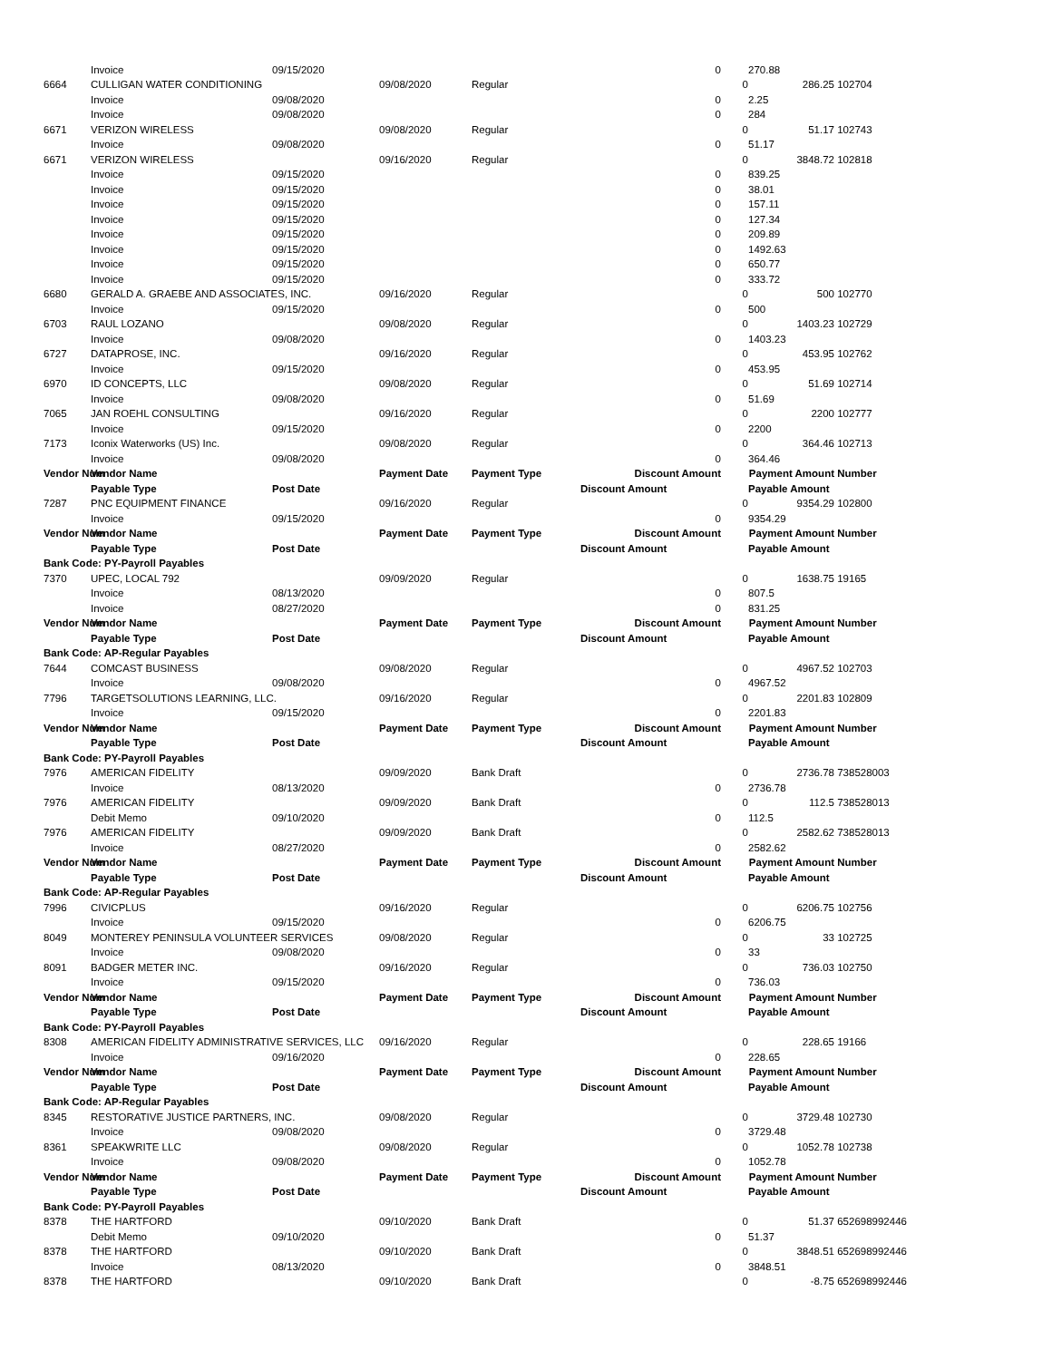| | Invoice | 09/15/2020 | | | 0 | | 270.88 | |
| 6664 | CULLIGAN WATER CONDITIONING | | 09/08/2020 | Regular | | 0 | 286.25 | 102704 |
| | Invoice | 09/08/2020 | | | 0 | | 2.25 | |
| | Invoice | 09/08/2020 | | | 0 | | 284 | |
| 6671 | VERIZON WIRELESS | | 09/08/2020 | Regular | | 0 | 51.17 | 102743 |
| | Invoice | 09/08/2020 | | | 0 | | 51.17 | |
| 6671 | VERIZON WIRELESS | | 09/16/2020 | Regular | | 0 | 3848.72 | 102818 |
| | Invoice | 09/15/2020 | | | 0 | | 839.25 | |
| | Invoice | 09/15/2020 | | | 0 | | 38.01 | |
| | Invoice | 09/15/2020 | | | 0 | | 157.11 | |
| | Invoice | 09/15/2020 | | | 0 | | 127.34 | |
| | Invoice | 09/15/2020 | | | 0 | | 209.89 | |
| | Invoice | 09/15/2020 | | | 0 | | 1492.63 | |
| | Invoice | 09/15/2020 | | | 0 | | 650.77 | |
| | Invoice | 09/15/2020 | | | 0 | | 333.72 | |
| 6680 | GERALD A. GRAEBE AND ASSOCIATES, INC. | | 09/16/2020 | Regular | | 0 | 500 | 102770 |
| | Invoice | 09/15/2020 | | | 0 | | 500 | |
| 6703 | RAUL LOZANO | | 09/08/2020 | Regular | | 0 | 1403.23 | 102729 |
| | Invoice | 09/08/2020 | | | 0 | | 1403.23 | |
| 6727 | DATAPROSE, INC. | | 09/16/2020 | Regular | | 0 | 453.95 | 102762 |
| | Invoice | 09/15/2020 | | | 0 | | 453.95 | |
| 6970 | ID CONCEPTS, LLC | | 09/08/2020 | Regular | | 0 | 51.69 | 102714 |
| | Invoice | 09/08/2020 | | | 0 | | 51.69 | |
| 7065 | JAN ROEHL CONSULTING | | 09/16/2020 | Regular | | 0 | 2200 | 102777 |
| | Invoice | 09/15/2020 | | | 0 | | 2200 | |
| 7173 | Iconix Waterworks (US) Inc. | | 09/08/2020 | Regular | | 0 | 364.46 | 102713 |
| | Invoice | 09/08/2020 | | | 0 | | 364.46 | |
| Vendor Num | Vendor Name | | Payment Date | Payment Type | Discount Amount | | Payment Amount | Number |
| | Payable Type | Post Date | | | Discount Amount | | Payable Amount | |
| 7287 | PNC EQUIPMENT FINANCE | | 09/16/2020 | Regular | | 0 | 9354.29 | 102800 |
| | Invoice | 09/15/2020 | | | 0 | | 9354.29 | |
| Vendor Num | Vendor Name | | Payment Date | Payment Type | Discount Amount | | Payment Amount | Number |
| | Payable Type | Post Date | | | Discount Amount | | Payable Amount | |
| Bank Code: PY-Payroll Payables | | | | | | | | |
| 7370 | UPEC, LOCAL 792 | | 09/09/2020 | Regular | | 0 | 1638.75 | 19165 |
| | Invoice | 08/13/2020 | | | 0 | | 807.5 | |
| | Invoice | 08/27/2020 | | | 0 | | 831.25 | |
| Vendor Num | Vendor Name | | Payment Date | Payment Type | Discount Amount | | Payment Amount | Number |
| | Payable Type | Post Date | | | Discount Amount | | Payable Amount | |
| Bank Code: AP-Regular Payables | | | | | | | | |
| 7644 | COMCAST BUSINESS | | 09/08/2020 | Regular | | 0 | 4967.52 | 102703 |
| | Invoice | 09/08/2020 | | | 0 | | 4967.52 | |
| 7796 | TARGETSOLUTIONS LEARNING, LLC. | | 09/16/2020 | Regular | | 0 | 2201.83 | 102809 |
| | Invoice | 09/15/2020 | | | 0 | | 2201.83 | |
| Vendor Num | Vendor Name | | Payment Date | Payment Type | Discount Amount | | Payment Amount | Number |
| | Payable Type | Post Date | | | Discount Amount | | Payable Amount | |
| Bank Code: PY-Payroll Payables | | | | | | | | |
| 7976 | AMERICAN FIDELITY | | 09/09/2020 | Bank Draft | | 0 | 2736.78 | 738528003 |
| | Invoice | 08/13/2020 | | | 0 | | 2736.78 | |
| 7976 | AMERICAN FIDELITY | | 09/09/2020 | Bank Draft | | 0 | 112.5 | 738528013 |
| | Debit Memo | 09/10/2020 | | | 0 | | 112.5 | |
| 7976 | AMERICAN FIDELITY | | 09/09/2020 | Bank Draft | | 0 | 2582.62 | 738528013 |
| | Invoice | 08/27/2020 | | | 0 | | 2582.62 | |
| Vendor Num | Vendor Name | | Payment Date | Payment Type | Discount Amount | | Payment Amount | Number |
| | Payable Type | Post Date | | | Discount Amount | | Payable Amount | |
| Bank Code: AP-Regular Payables | | | | | | | | |
| 7996 | CIVICPLUS | | 09/16/2020 | Regular | | 0 | 6206.75 | 102756 |
| | Invoice | 09/15/2020 | | | 0 | | 6206.75 | |
| 8049 | MONTEREY PENINSULA VOLUNTEER SERVICES | | 09/08/2020 | Regular | | 0 | 33 | 102725 |
| | Invoice | 09/08/2020 | | | 0 | | 33 | |
| 8091 | BADGER METER INC. | | 09/16/2020 | Regular | | 0 | 736.03 | 102750 |
| | Invoice | 09/15/2020 | | | 0 | | 736.03 | |
| Vendor Num | Vendor Name | | Payment Date | Payment Type | Discount Amount | | Payment Amount | Number |
| | Payable Type | Post Date | | | Discount Amount | | Payable Amount | |
| Bank Code: PY-Payroll Payables | | | | | | | | |
| 8308 | AMERICAN FIDELITY ADMINISTRATIVE SERVICES, LLC | | 09/16/2020 | Regular | | 0 | 228.65 | 19166 |
| | Invoice | 09/16/2020 | | | 0 | | 228.65 | |
| Vendor Num | Vendor Name | | Payment Date | Payment Type | Discount Amount | | Payment Amount | Number |
| | Payable Type | Post Date | | | Discount Amount | | Payable Amount | |
| Bank Code: AP-Regular Payables | | | | | | | | |
| 8345 | RESTORATIVE JUSTICE PARTNERS, INC. | | 09/08/2020 | Regular | | 0 | 3729.48 | 102730 |
| | Invoice | 09/08/2020 | | | 0 | | 3729.48 | |
| 8361 | SPEAKWRITE LLC | | 09/08/2020 | Regular | | 0 | 1052.78 | 102738 |
| | Invoice | 09/08/2020 | | | 0 | | 1052.78 | |
| Vendor Num | Vendor Name | | Payment Date | Payment Type | Discount Amount | | Payment Amount | Number |
| | Payable Type | Post Date | | | Discount Amount | | Payable Amount | |
| Bank Code: PY-Payroll Payables | | | | | | | | |
| 8378 | THE HARTFORD | | 09/10/2020 | Bank Draft | | 0 | 51.37 | 652698992446 |
| | Debit Memo | 09/10/2020 | | | 0 | | 51.37 | |
| 8378 | THE HARTFORD | | 09/10/2020 | Bank Draft | | 0 | 3848.51 | 652698992446 |
| | Invoice | 08/13/2020 | | | 0 | | 3848.51 | |
| 8378 | THE HARTFORD | | 09/10/2020 | Bank Draft | | 0 | -8.75 | 652698992446 |